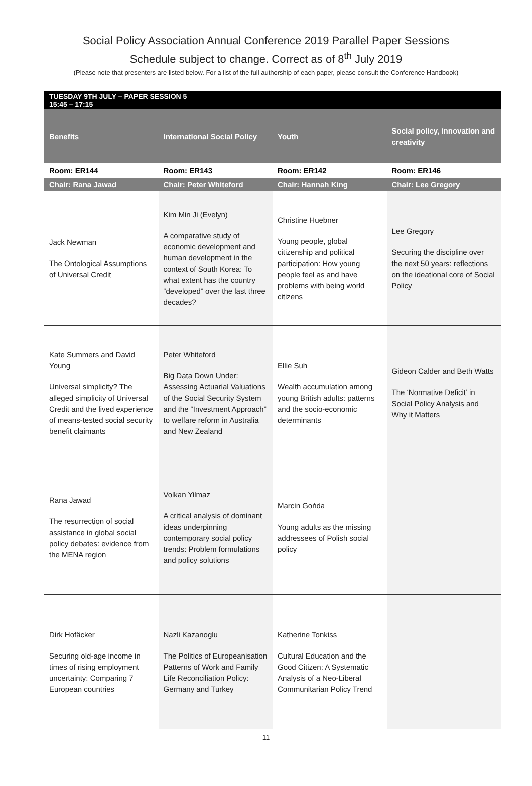Social Policy Association Annual Conference 2019 Parallel Paper Sessions
Schedule subject to change. Correct as of 8<sup>th</sup> July 2019
(Please note that presenters are listed below. For a list of the full authorship of each paper, please consult the Conference Handbook)
| TUESDAY 9TH JULY – PAPER SESSION 5 15:45 – 17:15 | | | |
| Benefits | International Social Policy | Youth | Social policy, innovation and creativity |
| Room: ER144 | Room: ER143 | Room: ER142 | Room: ER146 |
| Chair: Rana Jawad | Chair: Peter Whiteford | Chair: Hannah King | Chair: Lee Gregory |
| Jack Newman The Ontological Assumptions of Universal Credit | Kim Min Ji (Evelyn) A comparative study of economic development and human development in the context of South Korea: To what extent has the country “developed” over the last three decades? | Christine Huebner Young people, global citizenship and political participation: How young people feel as and have problems with being world citizens | Lee Gregory Securing the discipline over the next 50 years: reflections on the ideational core of Social Policy |
| Kate Summers and David Young Universal simplicity? The alleged simplicity of Universal Credit and the lived experience of means-tested social security benefit claimants | Peter Whiteford Big Data Down Under: Assessing Actuarial Valuations of the Social Security System and the “Investment Approach” to welfare reform in Australia and New Zealand | Ellie Suh Wealth accumulation among young British adults: patterns and the socio-economic determinants | Gideon Calder and Beth Watts The ‘Normative Deficit’ in Social Policy Analysis and Why it Matters |
| Rana Jawad The resurrection of social assistance in global social policy debates: evidence from the MENA region | Volkan Yilmaz A critical analysis of dominant ideas underpinning contemporary social policy trends: Problem formulations and policy solutions | Marcin Gońda Young adults as the missing addressees of Polish social policy | |
| Dirk Hofäcker Securing old-age income in times of rising employment uncertainty: Comparing 7 European countries | Nazli Kazanoglu The Politics of Europeanisation Patterns of Work and Family Life Reconciliation Policy: Germany and Turkey | Katherine Tonkiss Cultural Education and the Good Citizen: A Systematic Analysis of a Neo-Liberal Communitarian Policy Trend | |
11